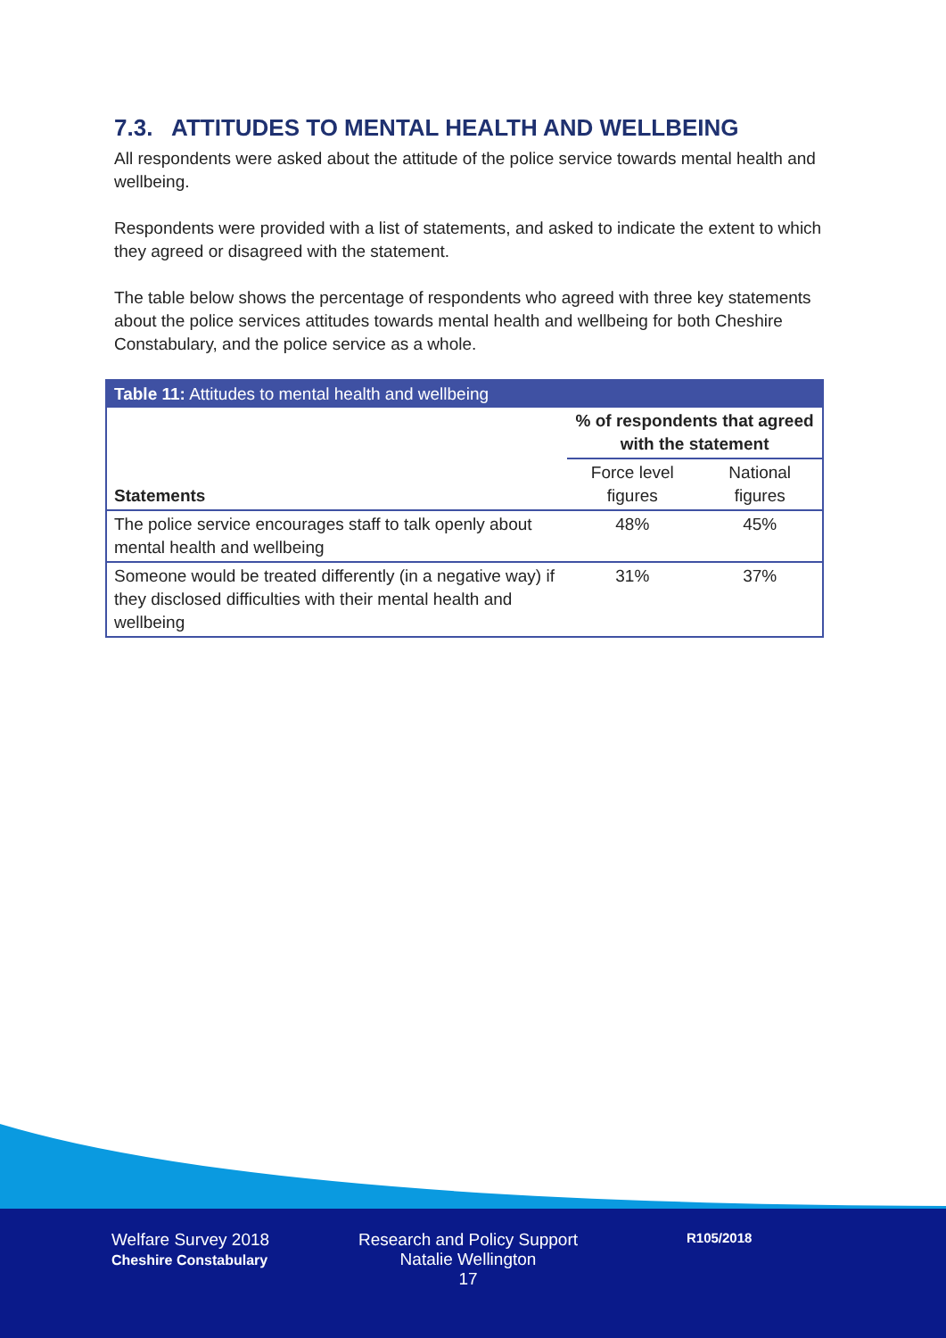7.3. ATTITUDES TO MENTAL HEALTH AND WELLBEING
All respondents were asked about the attitude of the police service towards mental health and wellbeing.
Respondents were provided with a list of statements, and asked to indicate the extent to which they agreed or disagreed with the statement.
The table below shows the percentage of respondents who agreed with three key statements about the police services attitudes towards mental health and wellbeing for both Cheshire Constabulary, and the police service as a whole.
| Table 11: Attitudes to mental health and wellbeing | | |
| --- | --- | --- |
| Statements | % of respondents that agreed with the statement | |
| | Force level figures | National figures |
| The police service encourages staff to talk openly about mental health and wellbeing | 48% | 45% |
| Someone would be treated differently (in a negative way) if they disclosed difficulties with their mental health and wellbeing | 31% | 37% |
Welfare Survey 2018
Cheshire Constabulary
Research and Policy Support
Natalie Wellington
17
R105/2018